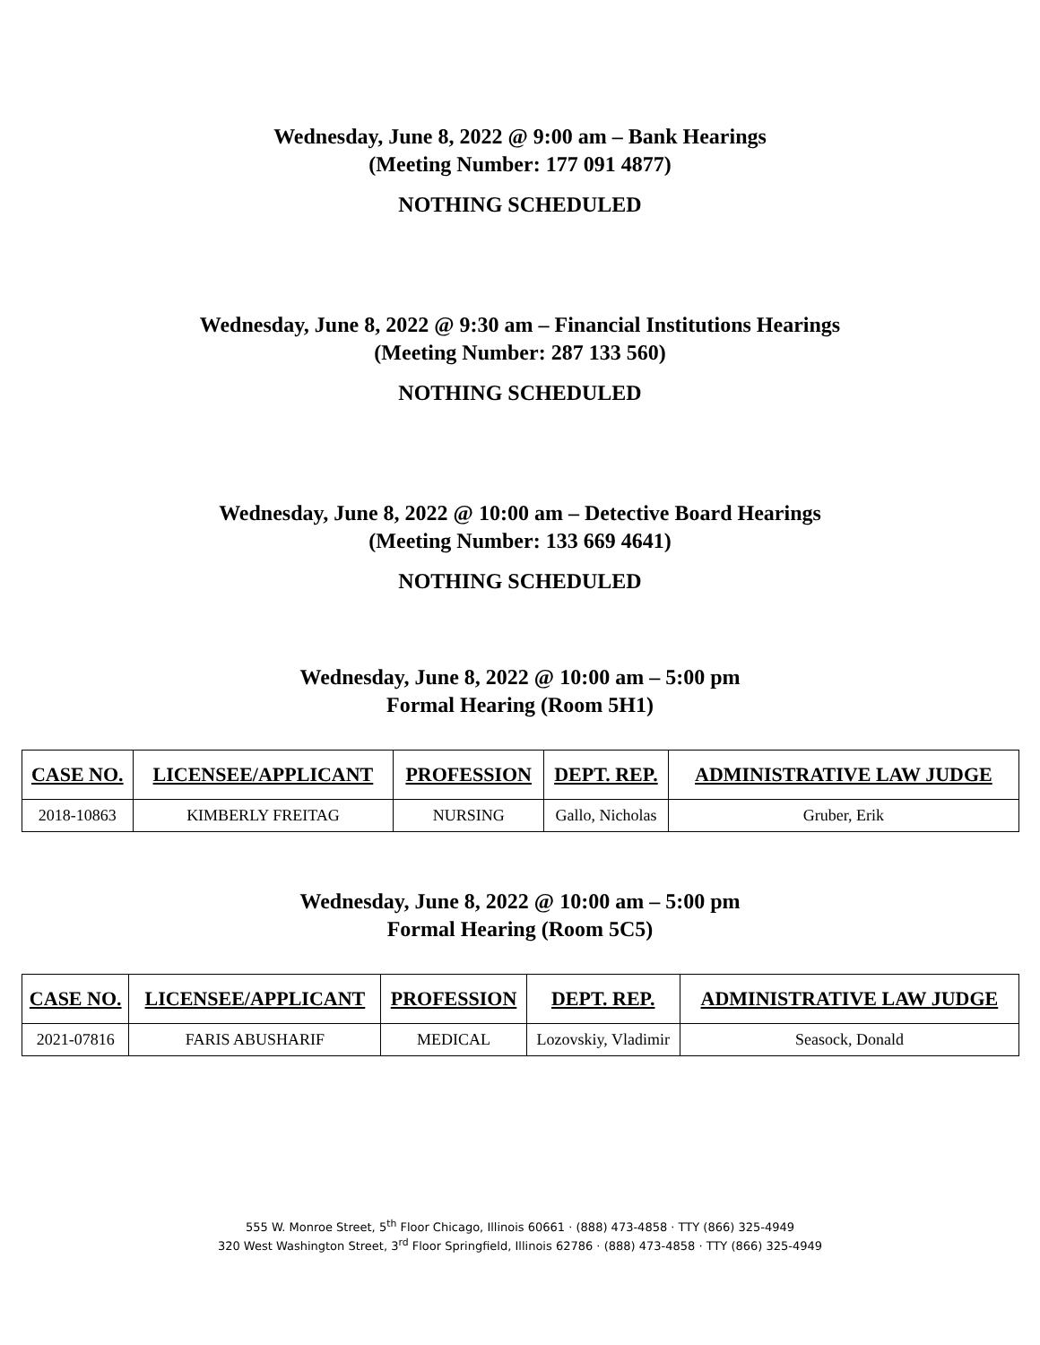Wednesday, June 8, 2022 @ 9:00 am – Bank Hearings
(Meeting Number: 177 091 4877)
NOTHING SCHEDULED
Wednesday, June 8, 2022 @ 9:30 am – Financial Institutions Hearings
(Meeting Number: 287 133 560)
NOTHING SCHEDULED
Wednesday, June 8, 2022 @ 10:00 am – Detective Board Hearings
(Meeting Number: 133 669 4641)
NOTHING SCHEDULED
Wednesday, June 8, 2022 @ 10:00 am – 5:00 pm
Formal Hearing (Room 5H1)
| CASE NO. | LICENSEE/APPLICANT | PROFESSION | DEPT. REP. | ADMINISTRATIVE LAW JUDGE |
| --- | --- | --- | --- | --- |
| 2018-10863 | KIMBERLY FREITAG | NURSING | Gallo, Nicholas | Gruber, Erik |
Wednesday, June 8, 2022 @ 10:00 am – 5:00 pm
Formal Hearing (Room 5C5)
| CASE NO. | LICENSEE/APPLICANT | PROFESSION | DEPT. REP. | ADMINISTRATIVE LAW JUDGE |
| --- | --- | --- | --- | --- |
| 2021-07816 | FARIS ABUSHARIF | MEDICAL | Lozovskiy, Vladimir | Seasock, Donald |
555 W. Monroe Street, 5<sup>th</sup> Floor Chicago, Illinois 60661 · (888) 473-4858 · TTY (866) 325-4949
320 West Washington Street, 3<sup>rd</sup> Floor Springfield, Illinois 62786 · (888) 473-4858 · TTY (866) 325-4949